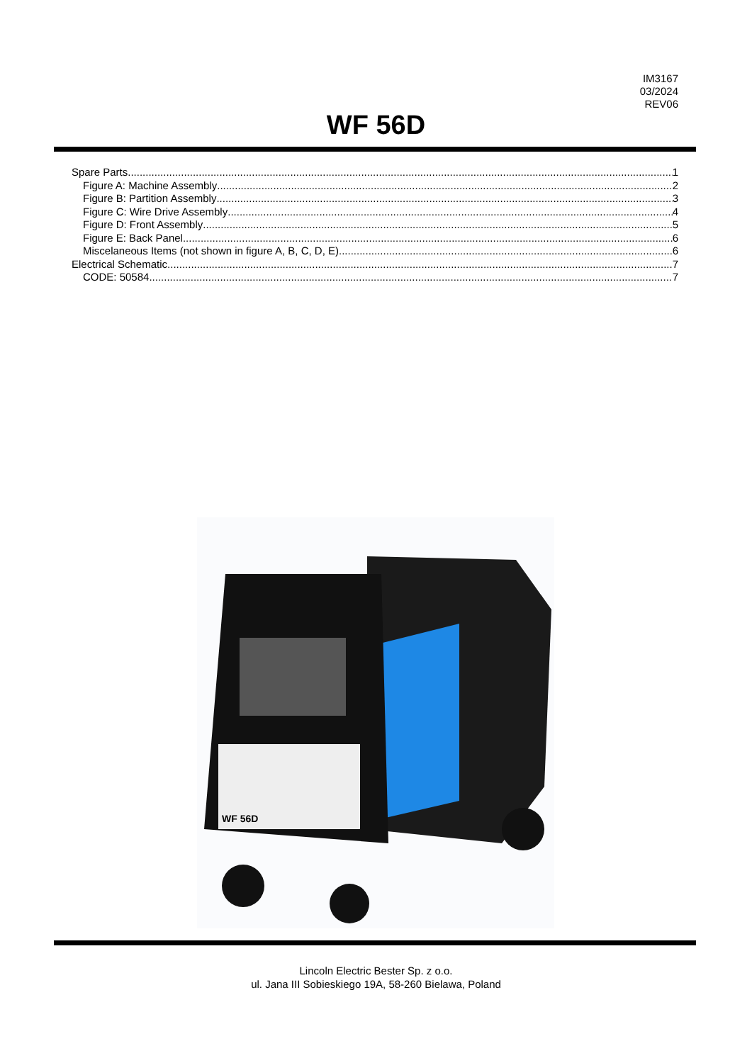IM3167
03/2024
REV06
WF 56D
Spare Parts 1
Figure A: Machine Assembly 2
Figure B: Partition Assembly 3
Figure C: Wire Drive Assembly 4
Figure D: Front Assembly 5
Figure E: Back Panel 6
Miscelaneous Items (not shown in figure A, B, C, D, E) 6
Electrical Schematic 7
CODE: 50584 7
WF 56D
Lincoln Electric Bester Sp. z o.o.
ul. Jana III Sobieskiego 19A, 58-260 Bielawa, Poland